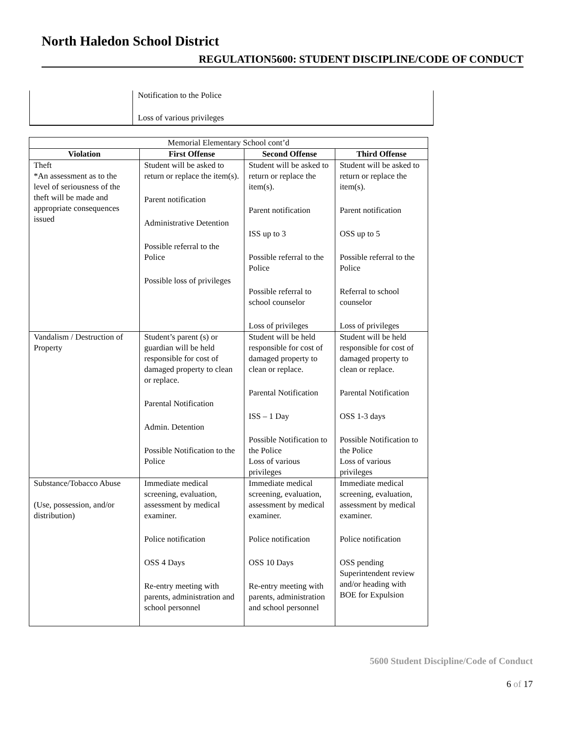North Haledon School District
REGULATION5600: STUDENT DISCIPLINE/CODE OF CONDUCT
| | Notification to the Police |
| | Loss of various privileges |
| Memorial Elementary School cont’d | | | |
| Violation | First Offense | Second Offense | Third Offense |
| Theft *An assessment as to the level of seriousness of the theft will be made and appropriate consequences issued | Student will be asked to return or replace the item(s). Parent notification Administrative Detention Possible referral to the Police Possible loss of privileges | Student will be asked to return or replace the item(s). Parent notification ISS up to 3 Possible referral to the Police Possible referral to school counselor Loss of privileges | Student will be asked to return or replace the item(s). Parent notification OSS up to 5 Possible referral to the Police Referral to school counselor Loss of privileges |
| Vandalism / Destruction of Property | Student’s parent (s) or guardian will be held responsible for cost of damaged property to clean or replace. Parental Notification Admin. Detention Possible Notification to the Police | Student will be held responsible for cost of damaged property to clean or replace. Parental Notification ISS – 1 Day Possible Notification to the Police Loss of various privileges | Student will be held responsible for cost of damaged property to clean or replace. Parental Notification OSS 1-3 days Possible Notification to the Police Loss of various privileges |
| Substance/Tobacco Abuse (Use, possession, and/or distribution) | Immediate medical screening, evaluation, assessment by medical examiner. Police notification OSS 4 Days Re-entry meeting with parents, administration and school personnel | Immediate medical screening, evaluation, assessment by medical examiner. Police notification OSS 10 Days Re-entry meeting with parents, administration and school personnel | Immediate medical screening, evaluation, assessment by medical examiner. Police notification OSS pending Superintendent review and/or heading with BOE for Expulsion |
5600 Student Discipline/Code of Conduct
6 of 17